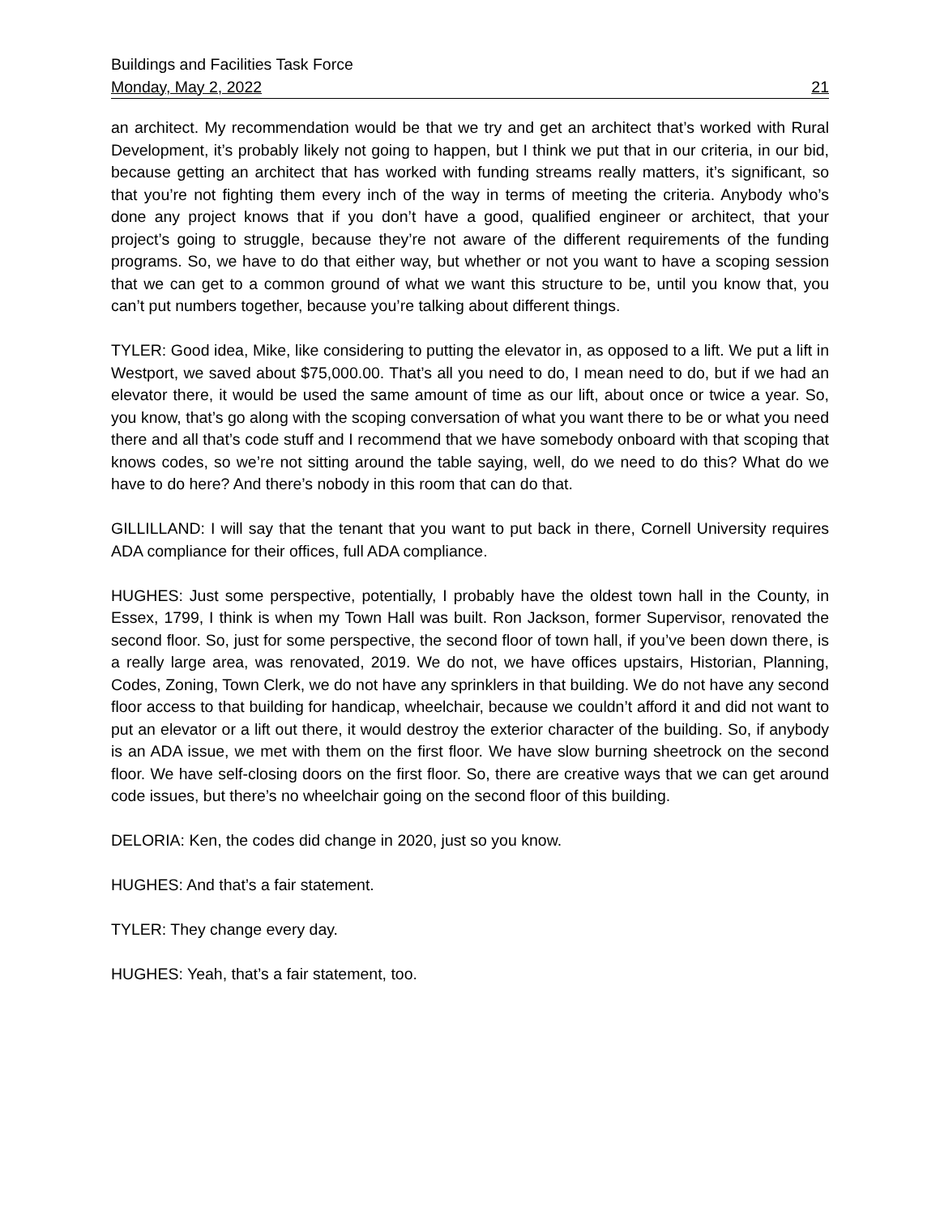Buildings and Facilities Task Force
Monday, May 2, 2022 21
an architect. My recommendation would be that we try and get an architect that’s worked with Rural Development, it’s probably likely not going to happen, but I think we put that in our criteria, in our bid, because getting an architect that has worked with funding streams really matters, it’s significant, so that you’re not fighting them every inch of the way in terms of meeting the criteria. Anybody who’s done any project knows that if you don’t have a good, qualified engineer or architect, that your project’s going to struggle, because they’re not aware of the different requirements of the funding programs. So, we have to do that either way, but whether or not you want to have a scoping session that we can get to a common ground of what we want this structure to be, until you know that, you can’t put numbers together, because you’re talking about different things.
TYLER: Good idea, Mike, like considering to putting the elevator in, as opposed to a lift. We put a lift in Westport, we saved about $75,000.00. That’s all you need to do, I mean need to do, but if we had an elevator there, it would be used the same amount of time as our lift, about once or twice a year. So, you know, that’s go along with the scoping conversation of what you want there to be or what you need there and all that’s code stuff and I recommend that we have somebody onboard with that scoping that knows codes, so we’re not sitting around the table saying, well, do we need to do this? What do we have to do here? And there’s nobody in this room that can do that.
GILLILLAND: I will say that the tenant that you want to put back in there, Cornell University requires ADA compliance for their offices, full ADA compliance.
HUGHES: Just some perspective, potentially, I probably have the oldest town hall in the County, in Essex, 1799, I think is when my Town Hall was built. Ron Jackson, former Supervisor, renovated the second floor. So, just for some perspective, the second floor of town hall, if you’ve been down there, is a really large area, was renovated, 2019. We do not, we have offices upstairs, Historian, Planning, Codes, Zoning, Town Clerk, we do not have any sprinklers in that building. We do not have any second floor access to that building for handicap, wheelchair, because we couldn’t afford it and did not want to put an elevator or a lift out there, it would destroy the exterior character of the building. So, if anybody is an ADA issue, we met with them on the first floor. We have slow burning sheetrock on the second floor. We have self-closing doors on the first floor. So, there are creative ways that we can get around code issues, but there’s no wheelchair going on the second floor of this building.
DELORIA: Ken, the codes did change in 2020, just so you know.
HUGHES: And that’s a fair statement.
TYLER: They change every day.
HUGHES: Yeah, that’s a fair statement, too.